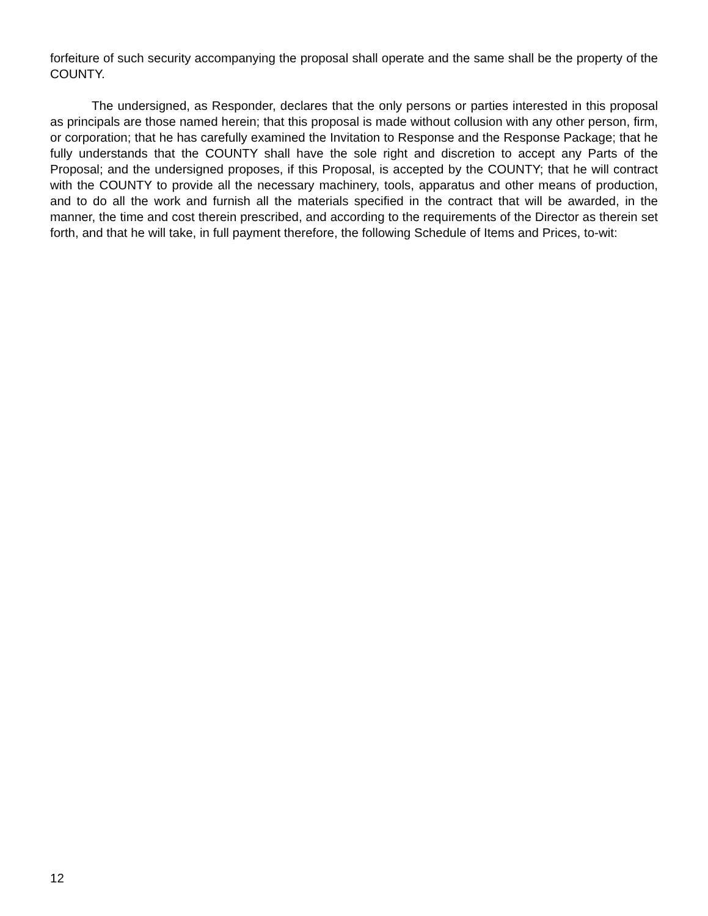forfeiture of such security accompanying the proposal shall operate and the same shall be the property of the COUNTY.
The undersigned, as Responder, declares that the only persons or parties interested in this proposal as principals are those named herein; that this proposal is made without collusion with any other person, firm, or corporation; that he has carefully examined the Invitation to Response and the Response Package; that he fully understands that the COUNTY shall have the sole right and discretion to accept any Parts of the Proposal; and the undersigned proposes, if this Proposal, is accepted by the COUNTY; that he will contract with the COUNTY to provide all the necessary machinery, tools, apparatus and other means of production, and to do all the work and furnish all the materials specified in the contract that will be awarded, in the manner, the time and cost therein prescribed, and according to the requirements of the Director as therein set forth, and that he will take, in full payment therefore, the following Schedule of Items and Prices, to-wit:
12